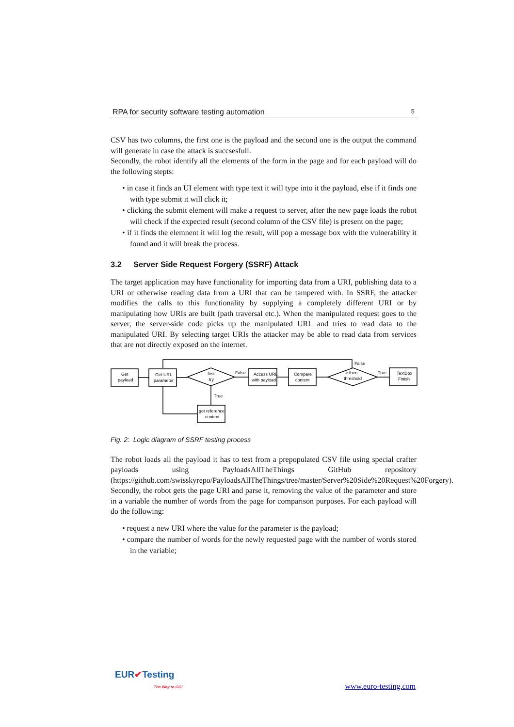RPA for security software testing automation 5
CSV has two columns, the first one is the payload and the second one is the output the command will generate in case the attack is succsesfull.
Secondly, the robot identify all the elements of the form in the page and for each payload will do the following stepts:
• in case it finds an UI element with type text it will type into it the payload, else if it finds one with type submit it will click it;
• clicking the submit element will make a request to server, after the new page loads the robot will check if the expected result (second column of the CSV file) is present on the page;
• if it finds the elemnent it will log the result, will pop a message box with the vulnerability it found and it will break the process.
3.2 Server Side Request Forgery (SSRF) Attack
The target application may have functionality for importing data from a URI, publishing data to a URI or otherwise reading data from a URI that can be tampered with. In SSRF, the attacker modifies the calls to this functionality by supplying a completely different URI or by manipulating how URIs are built (path traversal etc.). When the manipulated request goes to the server, the server-side code picks up the manipulated URL and tries to read data to the manipulated URI. By selecting target URIs the attacker may be able to read data from services that are not directly exposed on the internet.
Get
payload
Get URL
parameter
first
try
False
Access URL
with payload
Compare
content
> then
threshold
False
True
TextBox
Finish
True
get reference
content
Fig. 2: Logic diagram of SSRF testing process
The robot loads all the payload it has to test from a prepopulated CSV file using special crafter payloads using PayloadsAllTheThings GitHub repository (https://github.com/swisskyrepo/PayloadsAllTheThings/tree/master/Server%20Side%20Request%20Forgery).
Secondly, the robot gets the page URI and parse it, removing the value of the parameter and store in a variable the number of words from the page for comparison purposes. For each payload will do the following:
• request a new URI where the value for the parameter is the payload;
• compare the number of words for the newly requested page with the number of words stored in the variable;
EUR✔Testing
The Way to GO!
www.euro-testing.com